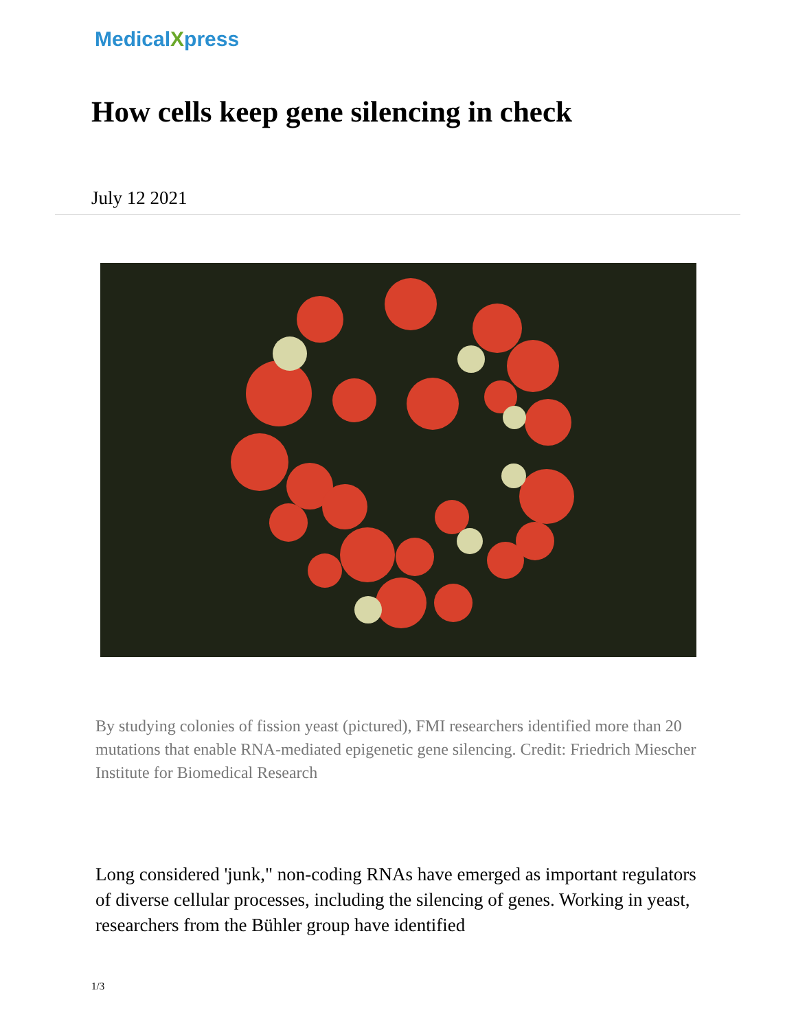MedicalXpress
How cells keep gene silencing in check
July 12 2021
By studying colonies of fission yeast (pictured), FMI researchers identified more than 20 mutations that enable RNA-mediated epigenetic gene silencing. Credit: Friedrich Miescher Institute for Biomedical Research
Long considered 'junk," non-coding RNAs have emerged as important regulators of diverse cellular processes, including the silencing of genes. Working in yeast, researchers from the Bühler group have identified
1/3